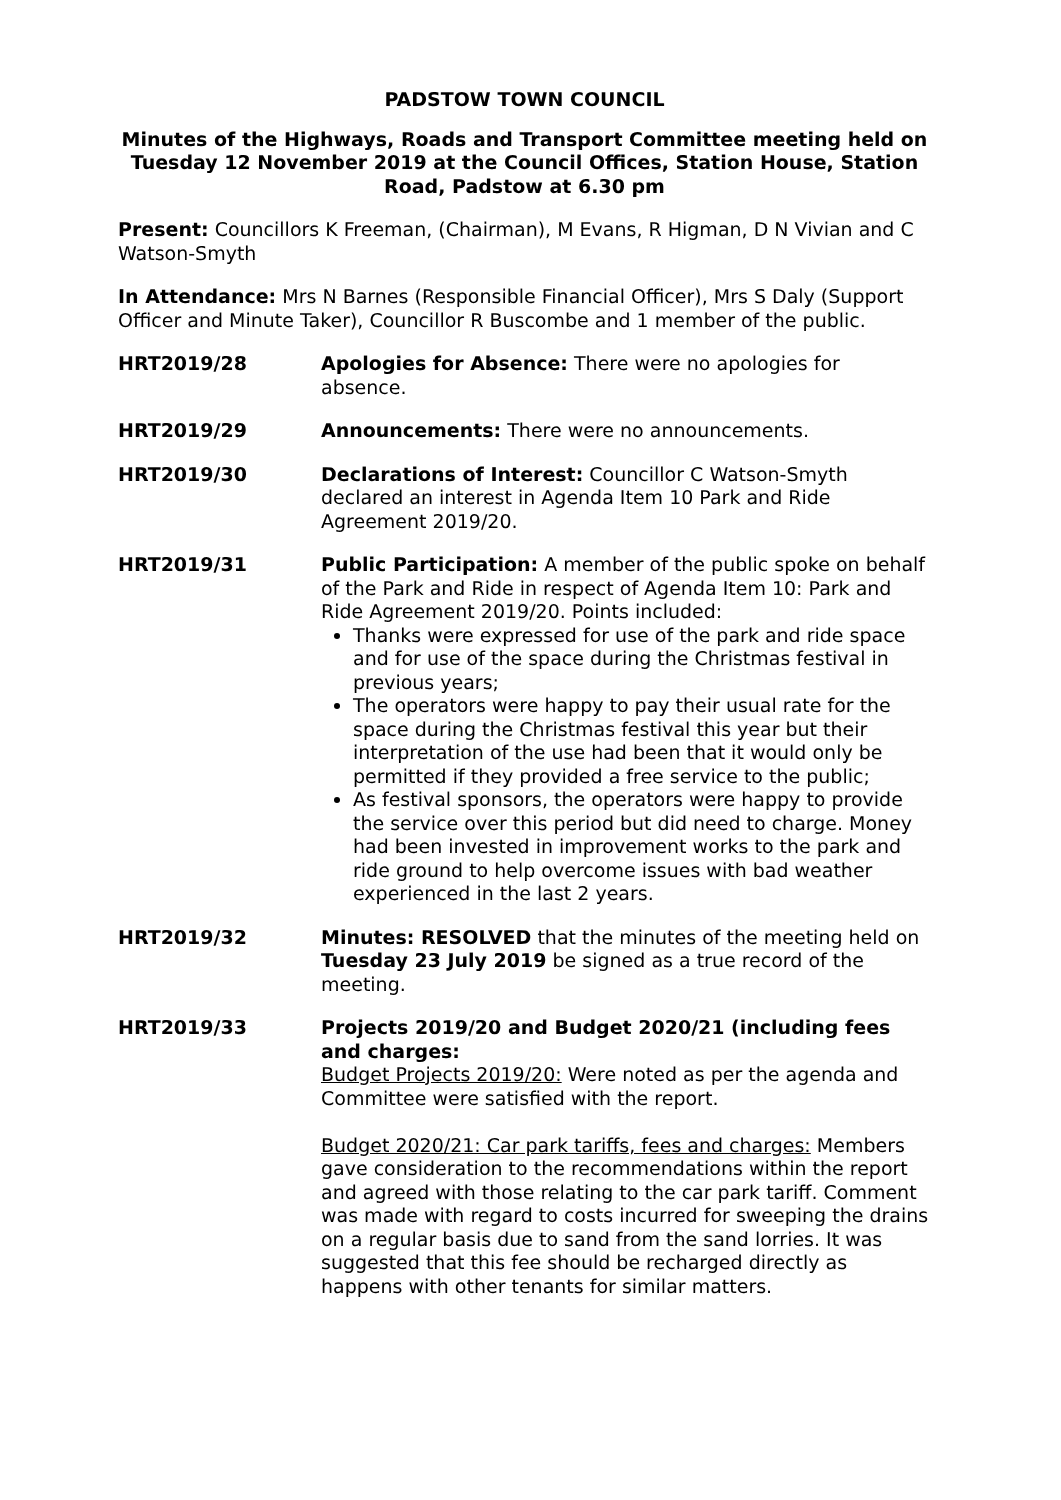PADSTOW TOWN COUNCIL
Minutes of the Highways, Roads and Transport Committee meeting held on Tuesday 12 November 2019 at the Council Offices, Station House, Station Road, Padstow at 6.30 pm
Present: Councillors K Freeman, (Chairman), M Evans, R Higman, D N Vivian and C Watson-Smyth
In Attendance: Mrs N Barnes (Responsible Financial Officer), Mrs S Daly (Support Officer and Minute Taker), Councillor R Buscombe and 1 member of the public.
HRT2019/28 Apologies for Absence: There were no apologies for absence.
HRT2019/29 Announcements: There were no announcements.
HRT2019/30 Declarations of Interest: Councillor C Watson-Smyth declared an interest in Agenda Item 10 Park and Ride Agreement 2019/20.
HRT2019/31 Public Participation: A member of the public spoke on behalf of the Park and Ride in respect of Agenda Item 10: Park and Ride Agreement 2019/20. Points included:
Thanks were expressed for use of the park and ride space and for use of the space during the Christmas festival in previous years;
The operators were happy to pay their usual rate for the space during the Christmas festival this year but their interpretation of the use had been that it would only be permitted if they provided a free service to the public;
As festival sponsors, the operators were happy to provide the service over this period but did need to charge. Money had been invested in improvement works to the park and ride ground to help overcome issues with bad weather experienced in the last 2 years.
HRT2019/32 Minutes: RESOLVED that the minutes of the meeting held on Tuesday 23 July 2019 be signed as a true record of the meeting.
HRT2019/33 Projects 2019/20 and Budget 2020/21 (including fees and charges:
Budget Projects 2019/20: Were noted as per the agenda and Committee were satisfied with the report.
Budget 2020/21: Car park tariffs, fees and charges: Members gave consideration to the recommendations within the report and agreed with those relating to the car park tariff. Comment was made with regard to costs incurred for sweeping the drains on a regular basis due to sand from the sand lorries. It was suggested that this fee should be recharged directly as happens with other tenants for similar matters.